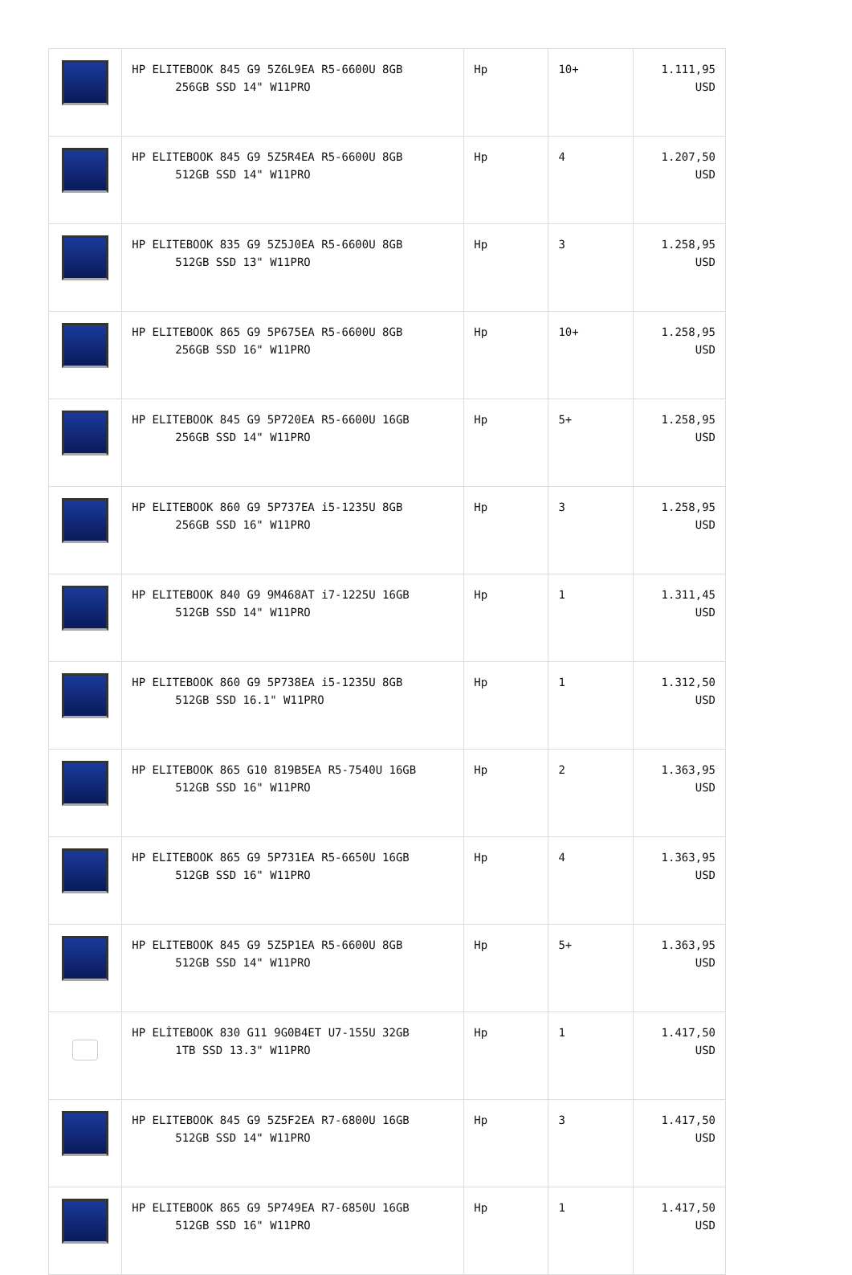| | HP ELITEBOOK 845 G9 5Z6L9EA R5-6600U 8GB 256GB SSD 14" W11PRO | Hp | 10+ | 1.111,95 USD |
| | HP ELITEBOOK 845 G9 5Z5R4EA R5-6600U 8GB 512GB SSD 14" W11PRO | Hp | 4 | 1.207,50 USD |
| | HP ELITEBOOK 835 G9 5Z5J0EA R5-6600U 8GB 512GB SSD 13" W11PRO | Hp | 3 | 1.258,95 USD |
| | HP ELITEBOOK 865 G9 5P675EA R5-6600U 8GB 256GB SSD 16" W11PRO | Hp | 10+ | 1.258,95 USD |
| | HP ELITEBOOK 845 G9 5P720EA R5-6600U 16GB 256GB SSD 14" W11PRO | Hp | 5+ | 1.258,95 USD |
| | HP ELITEBOOK 860 G9 5P737EA i5-1235U 8GB 256GB SSD 16" W11PRO | Hp | 3 | 1.258,95 USD |
| | HP ELITEBOOK 840 G9 9M468AT i7-1225U 16GB 512GB SSD 14" W11PRO | Hp | 1 | 1.311,45 USD |
| | HP ELITEBOOK 860 G9 5P738EA i5-1235U 8GB 512GB SSD 16.1" W11PRO | Hp | 1 | 1.312,50 USD |
| | HP ELITEBOOK 865 G10 819B5EA R5-7540U 16GB 512GB SSD 16" W11PRO | Hp | 2 | 1.363,95 USD |
| | HP ELITEBOOK 865 G9 5P731EA R5-6650U 16GB 512GB SSD 16" W11PRO | Hp | 4 | 1.363,95 USD |
| | HP ELITEBOOK 845 G9 5Z5P1EA R5-6600U 8GB 512GB SSD 14" W11PRO | Hp | 5+ | 1.363,95 USD |
| | HP ELİTEBOOK 830 G11 9G0B4ET U7-155U 32GB 1TB SSD 13.3" W11PRO | Hp | 1 | 1.417,50 USD |
| | HP ELITEBOOK 845 G9 5Z5F2EA R7-6800U 16GB 512GB SSD 14" W11PRO | Hp | 3 | 1.417,50 USD |
| | HP ELITEBOOK 865 G9 5P749EA R7-6850U 16GB 512GB SSD 16" W11PRO | Hp | 1 | 1.417,50 USD |